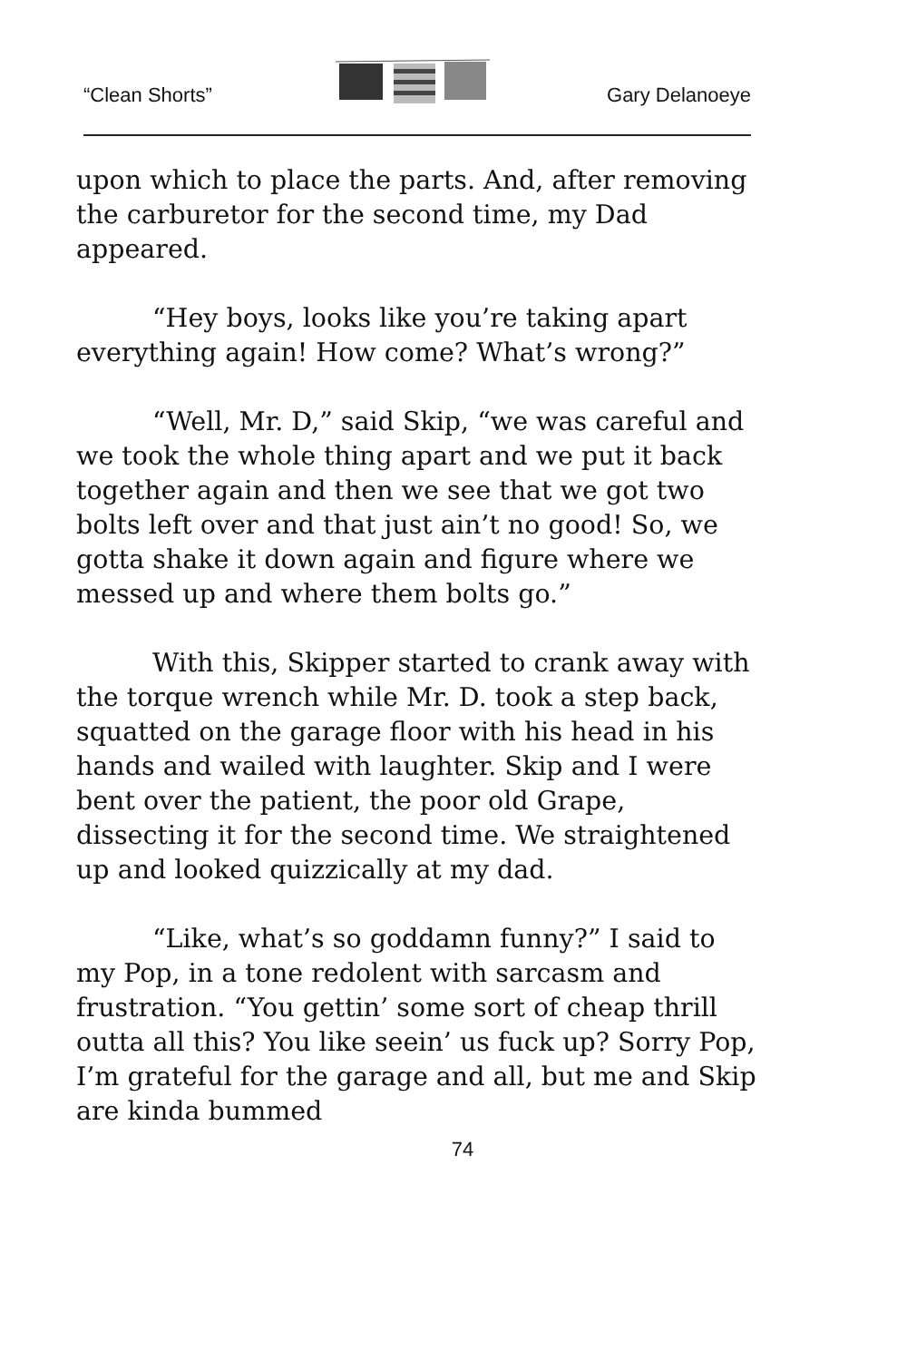“Clean Shorts” Gary Delanoeye
upon which to place the parts. And, after removing the carburetor for the second time, my Dad appeared.
“Hey boys, looks like you’re taking apart everything again! How come? What’s wrong?”
“Well, Mr. D,” said Skip, “we was careful and we took the whole thing apart and we put it back together again and then we see that we got two bolts left over and that just ain’t no good! So, we gotta shake it down again and figure where we messed up and where them bolts go.”
With this, Skipper started to crank away with the torque wrench while Mr. D. took a step back, squatted on the garage floor with his head in his hands and wailed with laughter. Skip and I were bent over the patient, the poor old Grape, dissecting it for the second time. We straightened up and looked quizzically at my dad.
“Like, what’s so goddamn funny?” I said to my Pop, in a tone redolent with sarcasm and frustration. “You gettin’ some sort of cheap thrill outta all this? You like seein’ us fuck up? Sorry Pop, I’m grateful for the garage and all, but me and Skip are kinda bummed
74